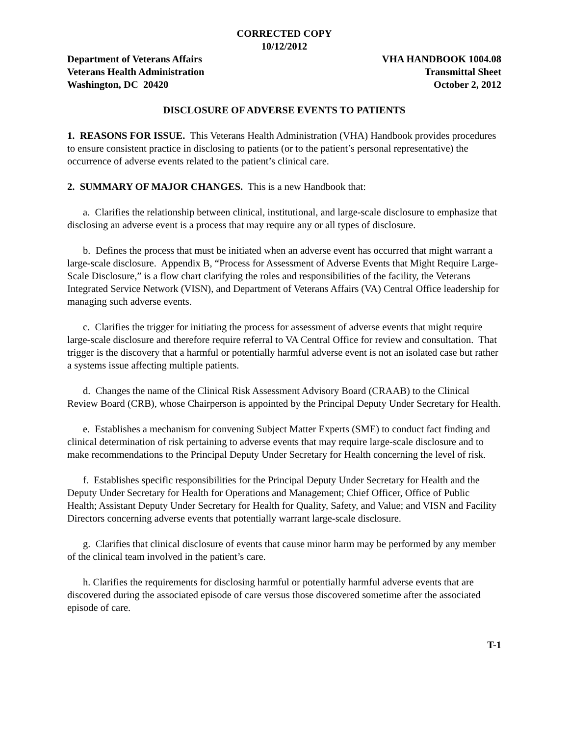CORRECTED COPY
10/12/2012
Department of Veterans Affairs
Veterans Health Administration
Washington, DC 20420
VHA HANDBOOK 1004.08
Transmittal Sheet
October 2, 2012
DISCLOSURE OF ADVERSE EVENTS TO PATIENTS
1. REASONS FOR ISSUE. This Veterans Health Administration (VHA) Handbook provides procedures to ensure consistent practice in disclosing to patients (or to the patient’s personal representative) the occurrence of adverse events related to the patient’s clinical care.
2. SUMMARY OF MAJOR CHANGES. This is a new Handbook that:
a. Clarifies the relationship between clinical, institutional, and large-scale disclosure to emphasize that disclosing an adverse event is a process that may require any or all types of disclosure.
b. Defines the process that must be initiated when an adverse event has occurred that might warrant a large-scale disclosure. Appendix B, “Process for Assessment of Adverse Events that Might Require Large-Scale Disclosure,” is a flow chart clarifying the roles and responsibilities of the facility, the Veterans Integrated Service Network (VISN), and Department of Veterans Affairs (VA) Central Office leadership for managing such adverse events.
c. Clarifies the trigger for initiating the process for assessment of adverse events that might require large-scale disclosure and therefore require referral to VA Central Office for review and consultation. That trigger is the discovery that a harmful or potentially harmful adverse event is not an isolated case but rather a systems issue affecting multiple patients.
d. Changes the name of the Clinical Risk Assessment Advisory Board (CRAAB) to the Clinical Review Board (CRB), whose Chairperson is appointed by the Principal Deputy Under Secretary for Health.
e. Establishes a mechanism for convening Subject Matter Experts (SME) to conduct fact finding and clinical determination of risk pertaining to adverse events that may require large-scale disclosure and to make recommendations to the Principal Deputy Under Secretary for Health concerning the level of risk.
f. Establishes specific responsibilities for the Principal Deputy Under Secretary for Health and the Deputy Under Secretary for Health for Operations and Management; Chief Officer, Office of Public Health; Assistant Deputy Under Secretary for Health for Quality, Safety, and Value; and VISN and Facility Directors concerning adverse events that potentially warrant large-scale disclosure.
g. Clarifies that clinical disclosure of events that cause minor harm may be performed by any member of the clinical team involved in the patient’s care.
h. Clarifies the requirements for disclosing harmful or potentially harmful adverse events that are discovered during the associated episode of care versus those discovered sometime after the associated episode of care.
T-1